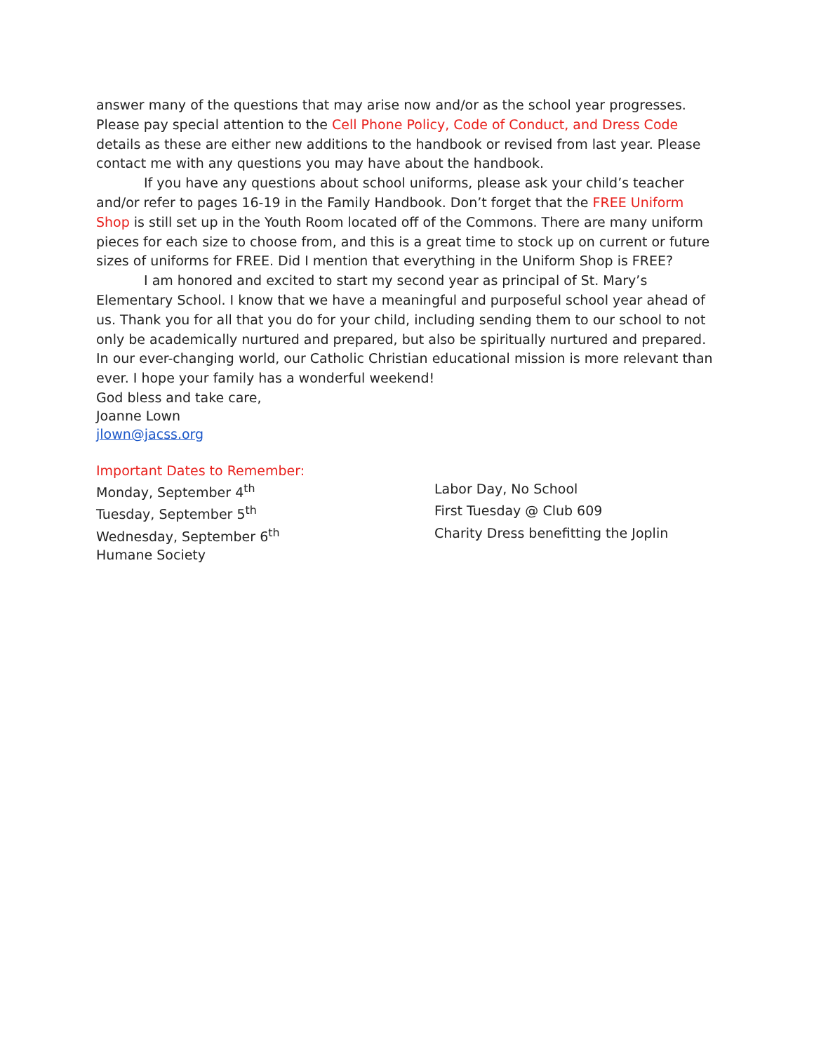answer many of the questions that may arise now and/or as the school year progresses. Please pay special attention to the Cell Phone Policy, Code of Conduct, and Dress Code details as these are either new additions to the handbook or revised from last year. Please contact me with any questions you may have about the handbook.
If you have any questions about school uniforms, please ask your child’s teacher and/or refer to pages 16-19 in the Family Handbook. Don’t forget that the FREE Uniform Shop is still set up in the Youth Room located off of the Commons. There are many uniform pieces for each size to choose from, and this is a great time to stock up on current or future sizes of uniforms for FREE. Did I mention that everything in the Uniform Shop is FREE?
I am honored and excited to start my second year as principal of St. Mary’s Elementary School. I know that we have a meaningful and purposeful school year ahead of us. Thank you for all that you do for your child, including sending them to our school to not only be academically nurtured and prepared, but also be spiritually nurtured and prepared. In our ever-changing world, our Catholic Christian educational mission is more relevant than ever. I hope your family has a wonderful weekend!
God bless and take care,
Joanne Lown
jlown@jacss.org
Important Dates to Remember:
Monday, September 4<sup>th</sup>
Labor Day, No School
Tuesday, September 5<sup>th</sup>
First Tuesday @ Club 609
Wednesday, September 6<sup>th</sup>
Charity Dress benefitting the Joplin
Humane Society